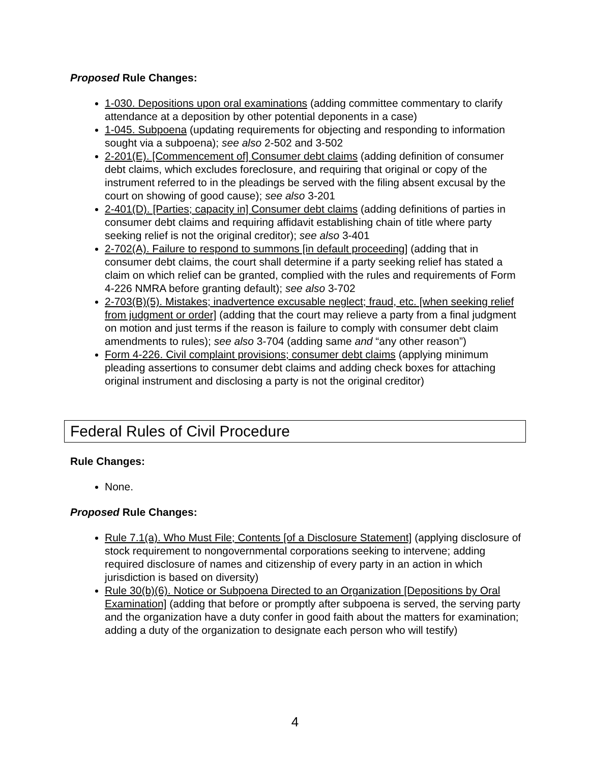Proposed Rule Changes:
1-030. Depositions upon oral examinations (adding committee commentary to clarify attendance at a deposition by other potential deponents in a case)
1-045. Subpoena (updating requirements for objecting and responding to information sought via a subpoena); see also 2-502 and 3-502
2-201(E). [Commencement of] Consumer debt claims (adding definition of consumer debt claims, which excludes foreclosure, and requiring that original or copy of the instrument referred to in the pleadings be served with the filing absent excusal by the court on showing of good cause); see also 3-201
2-401(D). [Parties; capacity in] Consumer debt claims (adding definitions of parties in consumer debt claims and requiring affidavit establishing chain of title where party seeking relief is not the original creditor); see also 3-401
2-702(A). Failure to respond to summons [in default proceeding] (adding that in consumer debt claims, the court shall determine if a party seeking relief has stated a claim on which relief can be granted, complied with the rules and requirements of Form 4-226 NMRA before granting default); see also 3-702
2-703(B)(5). Mistakes; inadvertence excusable neglect; fraud, etc. [when seeking relief from judgment or order] (adding that the court may relieve a party from a final judgment on motion and just terms if the reason is failure to comply with consumer debt claim amendments to rules); see also 3-704 (adding same and “any other reason”)
Form 4-226. Civil complaint provisions; consumer debt claims (applying minimum pleading assertions to consumer debt claims and adding check boxes for attaching original instrument and disclosing a party is not the original creditor)
Federal Rules of Civil Procedure
Rule Changes:
None.
Proposed Rule Changes:
Rule 7.1(a). Who Must File; Contents [of a Disclosure Statement] (applying disclosure of stock requirement to nongovernmental corporations seeking to intervene; adding required disclosure of names and citizenship of every party in an action in which jurisdiction is based on diversity)
Rule 30(b)(6). Notice or Subpoena Directed to an Organization [Depositions by Oral Examination] (adding that before or promptly after subpoena is served, the serving party and the organization have a duty confer in good faith about the matters for examination; adding a duty of the organization to designate each person who will testify)
4